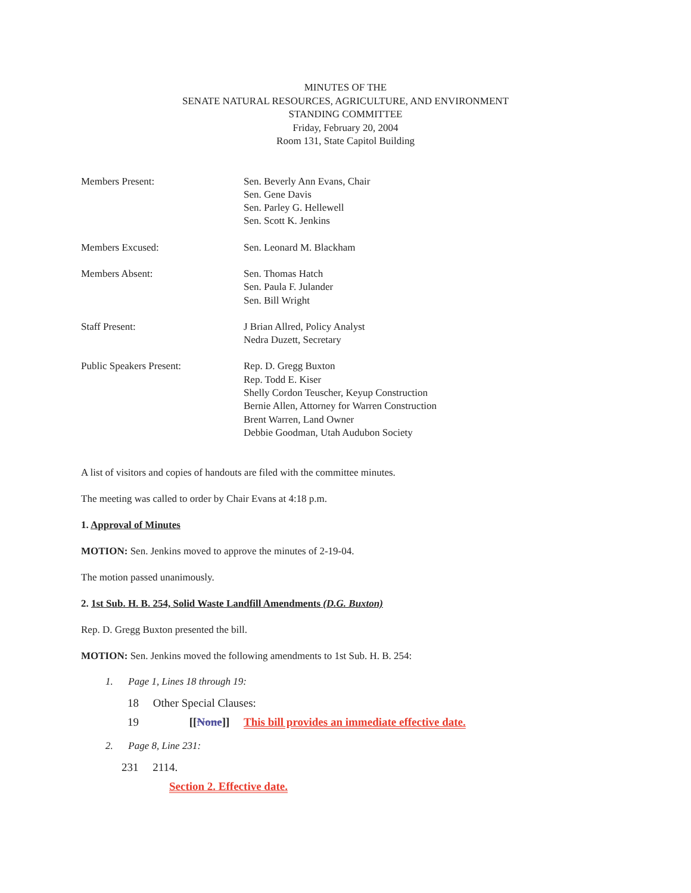MINUTES OF THE
SENATE NATURAL RESOURCES, AGRICULTURE, AND ENVIRONMENT
STANDING COMMITTEE
Friday, February 20, 2004
Room 131, State Capitol Building
Members Present: Sen. Beverly Ann Evans, Chair
Sen. Gene Davis
Sen. Parley G. Hellewell
Sen. Scott K. Jenkins
Members Excused: Sen. Leonard M. Blackham
Members Absent: Sen. Thomas Hatch
Sen. Paula F. Julander
Sen. Bill Wright
Staff Present: J Brian Allred, Policy Analyst
Nedra Duzett, Secretary
Public Speakers Present: Rep. D. Gregg Buxton
Rep. Todd E. Kiser
Shelly Cordon Teuscher, Keyup Construction
Bernie Allen, Attorney for Warren Construction
Brent Warren, Land Owner
Debbie Goodman, Utah Audubon Society
A list of visitors and copies of handouts are filed with the committee minutes.
The meeting was called to order by Chair Evans at 4:18 p.m.
1. Approval of Minutes
MOTION: Sen. Jenkins moved to approve the minutes of 2-19-04.
The motion passed unanimously.
2. 1st Sub. H. B. 254, Solid Waste Landfill Amendments (D.G. Buxton)
Rep. D. Gregg Buxton presented the bill.
MOTION: Sen. Jenkins moved the following amendments to 1st Sub. H. B. 254:
1. Page 1, Lines 18 through 19:
18 Other Special Clauses:
19 [[None]] This bill provides an immediate effective date.
2. Page 8, Line 231:
231 2114.
Section 2. Effective date.